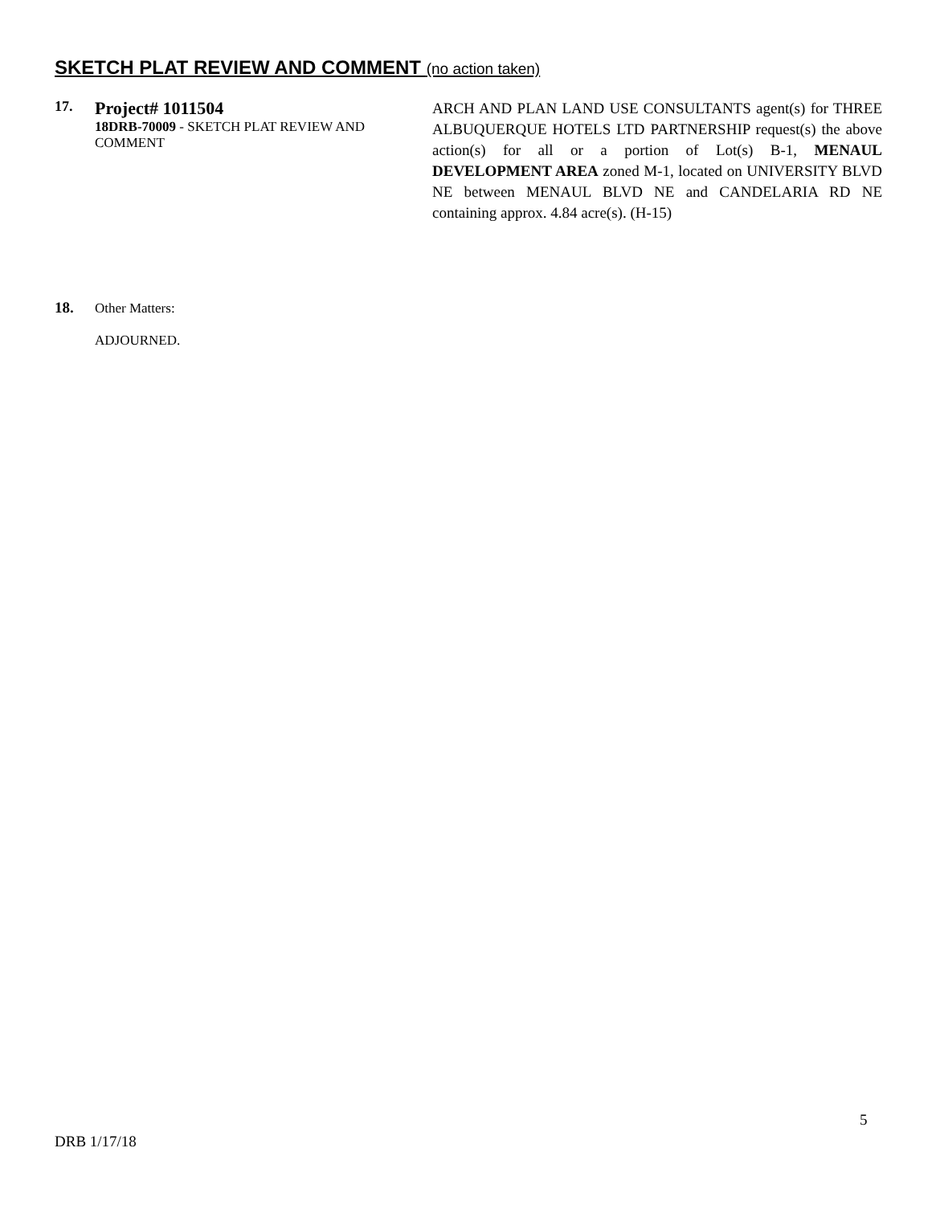SKETCH PLAT REVIEW AND COMMENT (no action taken)
17.
Project# 1011504
18DRB-70009 - SKETCH PLAT REVIEW AND COMMENT
ARCH AND PLAN LAND USE CONSULTANTS agent(s) for THREE ALBUQUERQUE HOTELS LTD PARTNERSHIP request(s) the above action(s) for all or a portion of Lot(s) B-1, MENAUL DEVELOPMENT AREA zoned M-1, located on UNIVERSITY BLVD NE between MENAUL BLVD NE and CANDELARIA RD NE containing approx. 4.84 acre(s). (H-15)
18. Other Matters:
ADJOURNED.
5
DRB 1/17/18